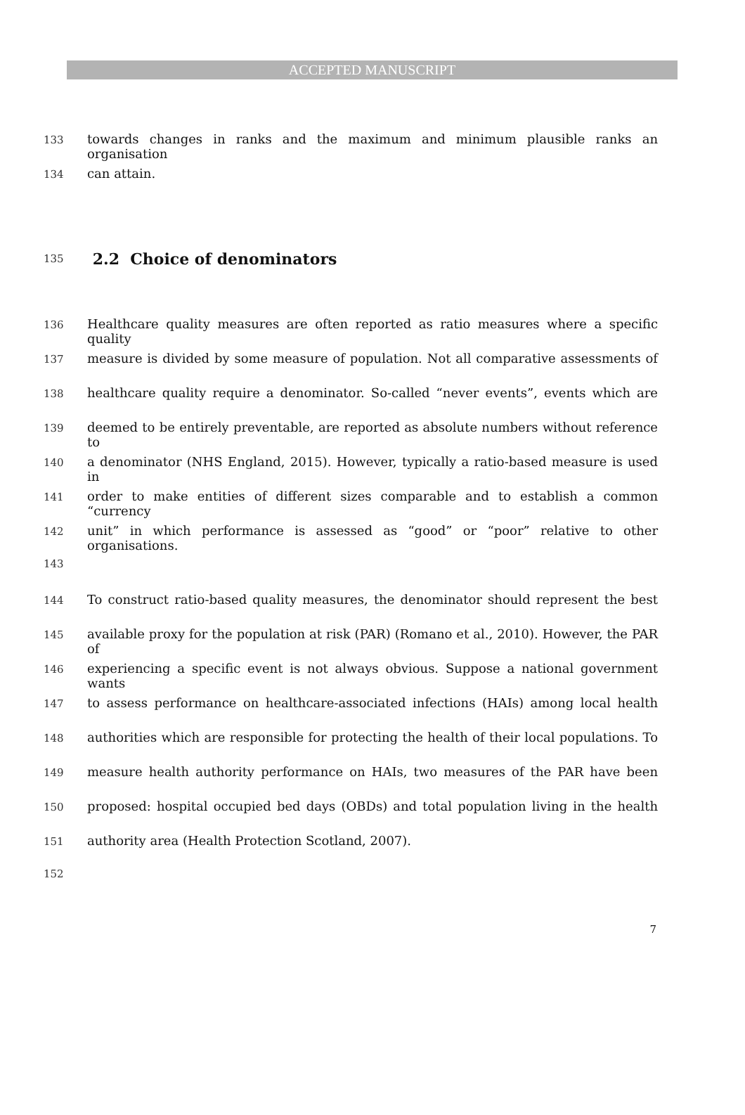ACCEPTED MANUSCRIPT
133 towards changes in ranks and the maximum and minimum plausible ranks an organisation
134 can attain.
135
2.2 Choice of denominators
136 Healthcare quality measures are often reported as ratio measures where a specific quality
137 measure is divided by some measure of population. Not all comparative assessments of
138 healthcare quality require a denominator. So-called “never events”, events which are
139 deemed to be entirely preventable, are reported as absolute numbers without reference to
140 a denominator (NHS England, 2015). However, typically a ratio-based measure is used in
141 order to make entities of different sizes comparable and to establish a common “currency
142 unit” in which performance is assessed as “good” or “poor” relative to other organisations.
143
144 To construct ratio-based quality measures, the denominator should represent the best
145 available proxy for the population at risk (PAR) (Romano et al., 2010). However, the PAR of
146 experiencing a specific event is not always obvious. Suppose a national government wants
147 to assess performance on healthcare-associated infections (HAIs) among local health
148 authorities which are responsible for protecting the health of their local populations. To
149 measure health authority performance on HAIs, two measures of the PAR have been
150 proposed: hospital occupied bed days (OBDs) and total population living in the health
151 authority area (Health Protection Scotland, 2007).
152
7